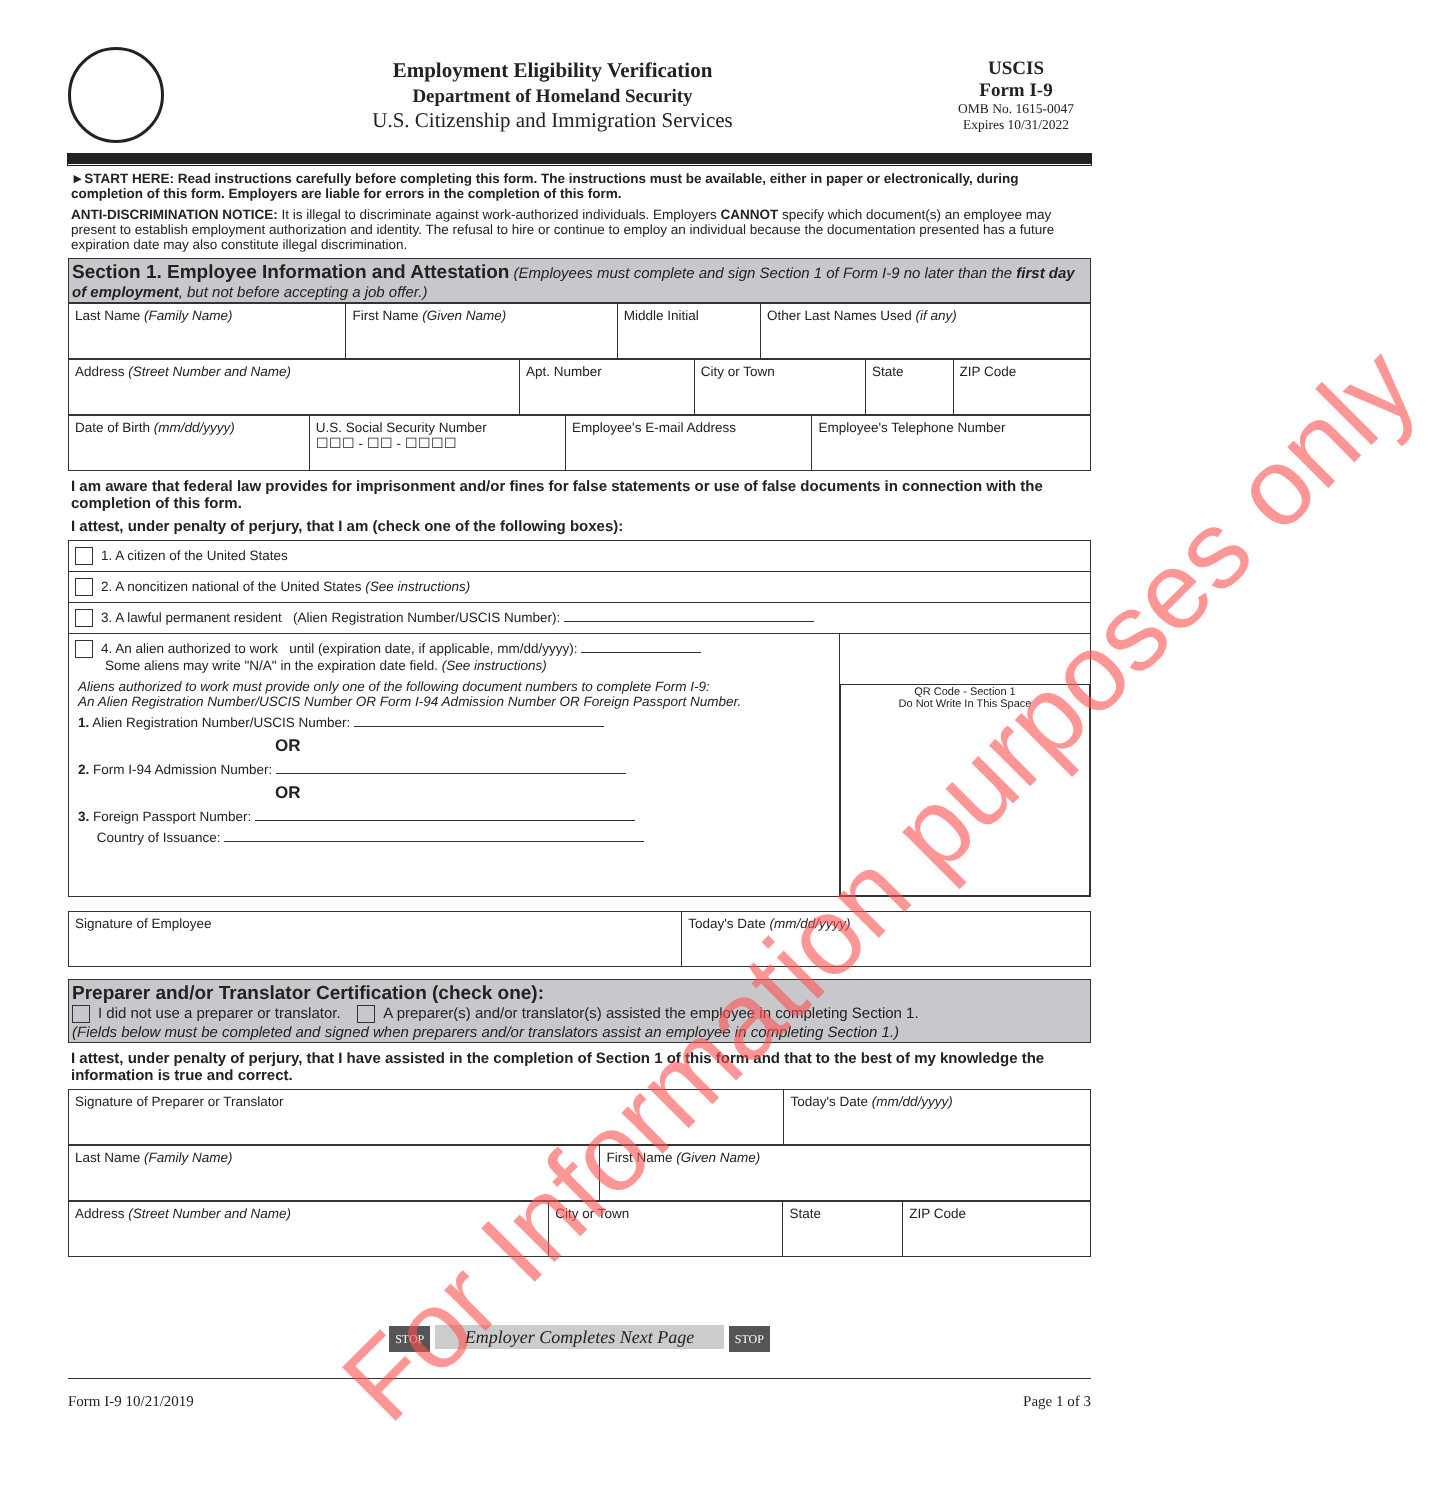Employment Eligibility Verification
Department of Homeland Security
U.S. Citizenship and Immigration Services
USCIS
Form I-9
OMB No. 1615-0047
Expires 10/31/2022
►START HERE: Read instructions carefully before completing this form. The instructions must be available, either in paper or electronically, during completion of this form. Employers are liable for errors in the completion of this form.
ANTI-DISCRIMINATION NOTICE: It is illegal to discriminate against work-authorized individuals. Employers CANNOT specify which document(s) an employee may present to establish employment authorization and identity. The refusal to hire or continue to employ an individual because the documentation presented has a future expiration date may also constitute illegal discrimination.
Section 1. Employee Information and Attestation (Employees must complete and sign Section 1 of Form I-9 no later than the first day of employment, but not before accepting a job offer.)
| Last Name (Family Name) | First Name (Given Name) | Middle Initial | Other Last Names Used (if any) |
| Address (Street Number and Name) | Apt. Number | City or Town | State | ZIP Code |
| Date of Birth (mm/dd/yyyy) | U.S. Social Security Number ☐☐☐ - ☐☐ - ☐☐☐☐ | Employee's E-mail Address | Employee's Telephone Number |
I am aware that federal law provides for imprisonment and/or fines for false statements or use of false documents in connection with the completion of this form.
I attest, under penalty of perjury, that I am (check one of the following boxes):
1. A citizen of the United States
2. A noncitizen national of the United States (See instructions)
3. A lawful permanent resident (Alien Registration Number/USCIS Number):
4. An alien authorized to work until (expiration date, if applicable, mm/dd/yyyy):
Some aliens may write "N/A" in the expiration date field. (See instructions)
Aliens authorized to work must provide only one of the following document numbers to complete Form I-9:
An Alien Registration Number/USCIS Number OR Form I-94 Admission Number OR Foreign Passport Number.
1. Alien Registration Number/USCIS Number:
OR
2. Form I-94 Admission Number:
OR
3. Foreign Passport Number:
Country of Issuance:
QR Code - Section 1
Do Not Write In This Space
| Signature of Employee | Today's Date (mm/dd/yyyy) |
Preparer and/or Translator Certification (check one):
I did not use a preparer or translator. A preparer(s) and/or translator(s) assisted the employee in completing Section 1.
(Fields below must be completed and signed when preparers and/or translators assist an employee in completing Section 1.)
I attest, under penalty of perjury, that I have assisted in the completion of Section 1 of this form and that to the best of my knowledge the information is true and correct.
| Signature of Preparer or Translator | Today's Date (mm/dd/yyyy) |
| Last Name (Family Name) | First Name (Given Name) |
| Address (Street Number and Name) | City or Town | State | ZIP Code |
STOP Employer Completes Next Page STOP
Form I-9 10/21/2019 Page 1 of 3
For Information purposes only